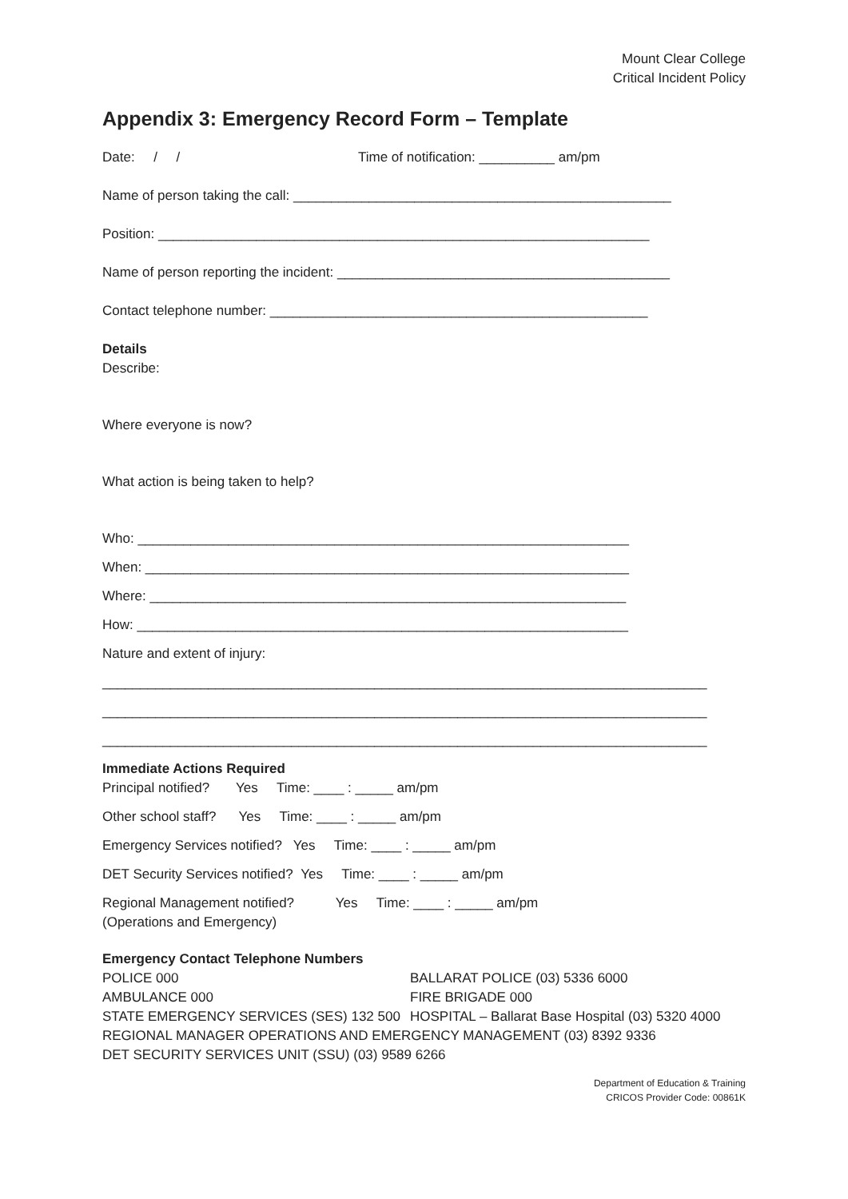Mount Clear College
Critical Incident Policy
Appendix 3: Emergency Record Form – Template
Date: / / Time of notification: __________ am/pm
Name of person taking the call: __________________________________________________
Position: _________________________________________________________________
Name of person reporting the incident: ____________________________________________
Contact telephone number: __________________________________________________
Details
Describe:
Where everyone is now?
What action is being taken to help?
Who: _________________________________________________________________
When: ________________________________________________________________
Where: _______________________________________________________________
How: _________________________________________________________________
Nature and extent of injury:
________________________________________________________________________________
________________________________________________________________________________
________________________________________________________________________________
Immediate Actions Required
Principal notified? Yes Time: ____ : _____ am/pm
Other school staff? Yes Time: ____ : _____ am/pm
Emergency Services notified? Yes Time: ____ : _____ am/pm
DET Security Services notified? Yes Time: ____ : _____ am/pm
Regional Management notified? Yes Time: ____ : _____ am/pm
(Operations and Emergency)
Emergency Contact Telephone Numbers
POLICE 000 BALLARAT POLICE (03) 5336 6000
AMBULANCE 000 FIRE BRIGADE 000
STATE EMERGENCY SERVICES (SES) 132 500 HOSPITAL – Ballarat Base Hospital (03) 5320 4000
REGIONAL MANAGER OPERATIONS AND EMERGENCY MANAGEMENT (03) 8392 9336
DET SECURITY SERVICES UNIT (SSU) (03) 9589 6266
Department of Education & Training
CRICOS Provider Code: 00861K